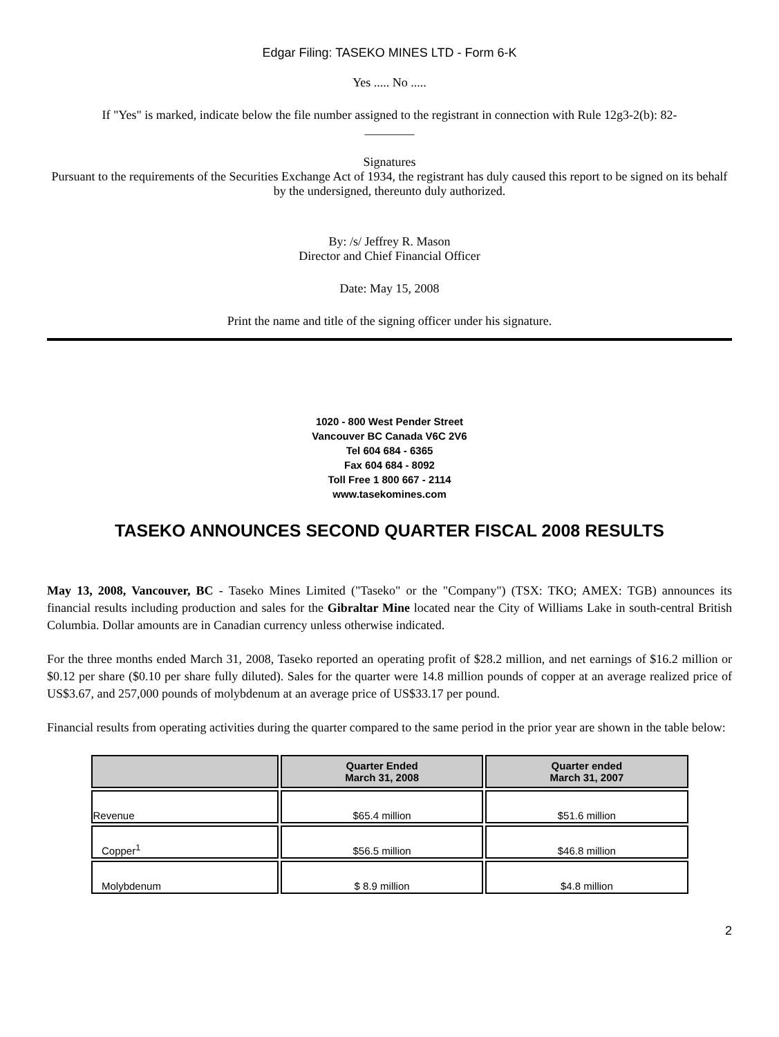Edgar Filing: TASEKO MINES LTD - Form 6-K
Yes ..... No .....
If "Yes" is marked, indicate below the file number assigned to the registrant in connection with Rule 12g3-2(b): 82-
________
Signatures
Pursuant to the requirements of the Securities Exchange Act of 1934, the registrant has duly caused this report to be signed on its behalf by the undersigned, thereunto duly authorized.
By: /s/ Jeffrey R. Mason
Director and Chief Financial Officer
Date: May 15, 2008
Print the name and title of the signing officer under his signature.
1020 - 800 West Pender Street
Vancouver BC Canada V6C 2V6
Tel 604 684 - 6365
Fax 604 684 - 8092
Toll Free 1 800 667 - 2114
www.tasekomines.com
TASEKO ANNOUNCES SECOND QUARTER FISCAL 2008 RESULTS
May 13, 2008, Vancouver, BC - Taseko Mines Limited ("Taseko" or the "Company") (TSX: TKO; AMEX: TGB) announces its financial results including production and sales for the Gibraltar Mine located near the City of Williams Lake in south-central British Columbia. Dollar amounts are in Canadian currency unless otherwise indicated.
For the three months ended March 31, 2008, Taseko reported an operating profit of $28.2 million, and net earnings of $16.2 million or $0.12 per share ($0.10 per share fully diluted). Sales for the quarter were 14.8 million pounds of copper at an average realized price of US$3.67, and 257,000 pounds of molybdenum at an average price of US$33.17 per pound.
Financial results from operating activities during the quarter compared to the same period in the prior year are shown in the table below:
| | Quarter Ended March 31, 2008 | Quarter ended March 31, 2007 |
| --- | --- | --- |
| Revenue | $65.4 million | $51.6 million |
| Copper<sup>1</sup> | $56.5 million | $46.8 million |
| Molybdenum | $ 8.9 million | $4.8 million |
2